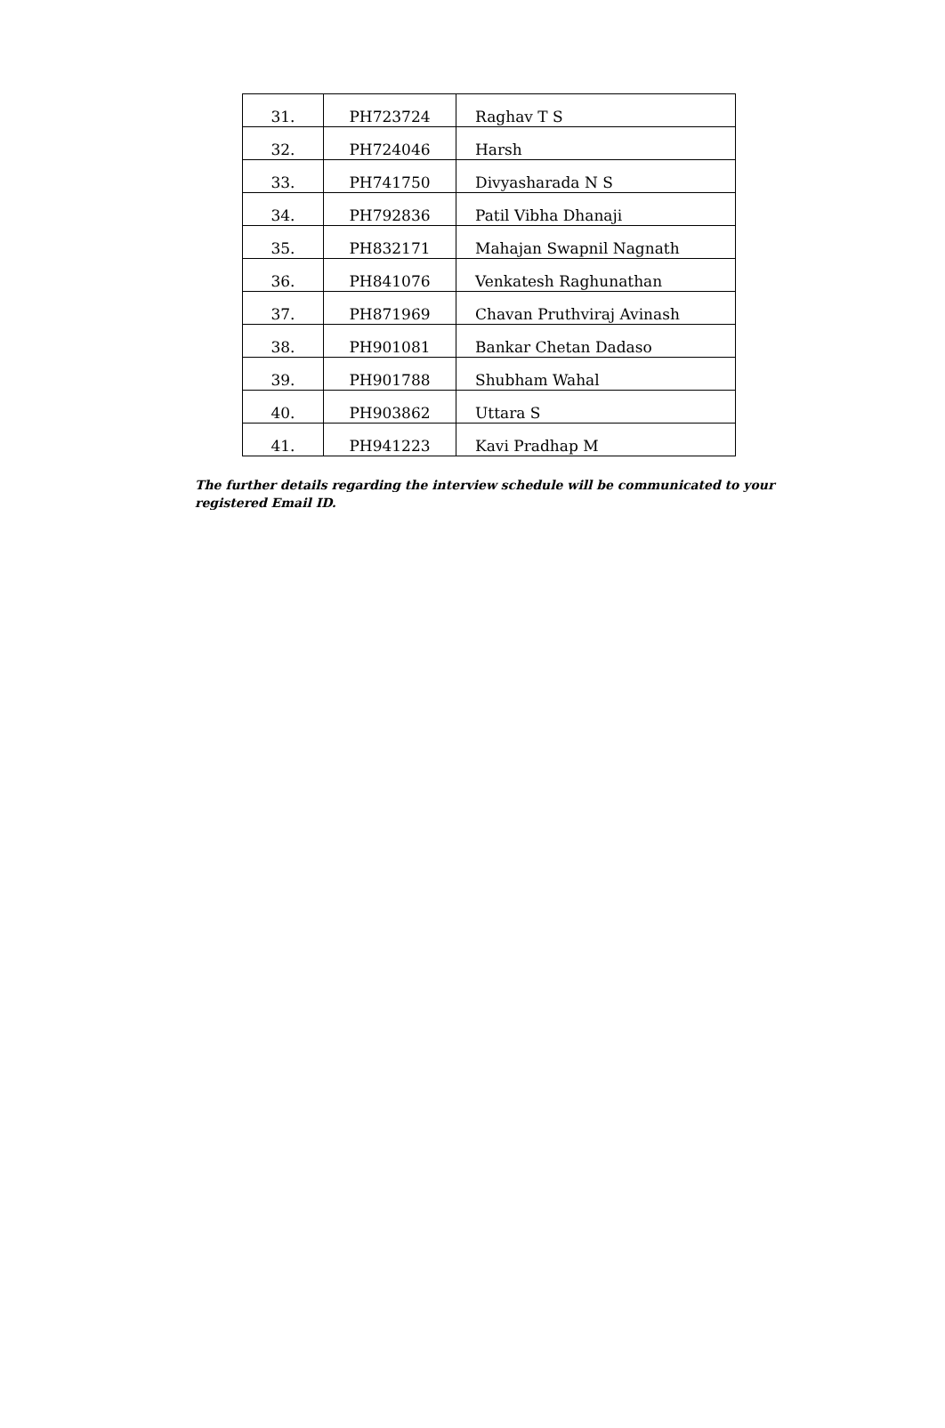| 31. | PH723724 | Raghav T S |
| 32. | PH724046 | Harsh |
| 33. | PH741750 | Divyasharada N S |
| 34. | PH792836 | Patil Vibha Dhanaji |
| 35. | PH832171 | Mahajan Swapnil Nagnath |
| 36. | PH841076 | Venkatesh Raghunathan |
| 37. | PH871969 | Chavan Pruthviraj Avinash |
| 38. | PH901081 | Bankar Chetan Dadaso |
| 39. | PH901788 | Shubham Wahal |
| 40. | PH903862 | Uttara S |
| 41. | PH941223 | Kavi Pradhap M |
The further details regarding the interview schedule will be communicated to your registered Email ID.